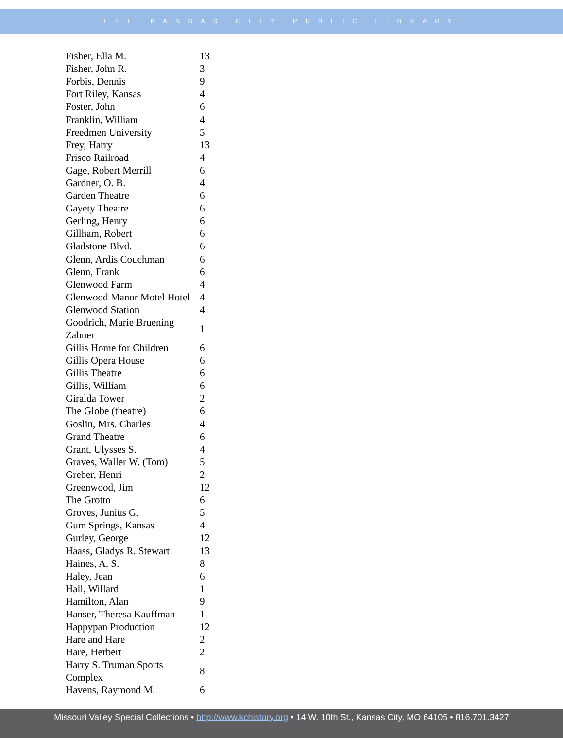THE KANSAS CITY PUBLIC LIBRARY
| Fisher, Ella M. | 13 |
| Fisher, John R. | 3 |
| Forbis, Dennis | 9 |
| Fort Riley, Kansas | 4 |
| Foster, John | 6 |
| Franklin, William | 4 |
| Freedmen University | 5 |
| Frey, Harry | 13 |
| Frisco Railroad | 4 |
| Gage, Robert Merrill | 6 |
| Gardner, O. B. | 4 |
| Garden Theatre | 6 |
| Gayety Theatre | 6 |
| Gerling, Henry | 6 |
| Gillham, Robert | 6 |
| Gladstone Blvd. | 6 |
| Glenn, Ardis Couchman | 6 |
| Glenn, Frank | 6 |
| Glenwood Farm | 4 |
| Glenwood Manor Motel Hotel | 4 |
| Glenwood Station | 4 |
| Goodrich, Marie Bruening Zahner | 1 |
| Gillis Home for Children | 6 |
| Gillis Opera House | 6 |
| Gillis Theatre | 6 |
| Gillis, William | 6 |
| Giralda Tower | 2 |
| The Globe (theatre) | 6 |
| Goslin, Mrs. Charles | 4 |
| Grand Theatre | 6 |
| Grant, Ulysses S. | 4 |
| Graves, Waller W. (Tom) | 5 |
| Greber, Henri | 2 |
| Greenwood, Jim | 12 |
| The Grotto | 6 |
| Groves, Junius G. | 5 |
| Gum Springs, Kansas | 4 |
| Gurley, George | 12 |
| Haass, Gladys R. Stewart | 13 |
| Haines, A. S. | 8 |
| Haley, Jean | 6 |
| Hall, Willard | 1 |
| Hamilton, Alan | 9 |
| Hanser, Theresa Kauffman | 1 |
| Happypan Production | 12 |
| Hare and Hare | 2 |
| Hare, Herbert | 2 |
| Harry S. Truman Sports Complex | 8 |
| Havens, Raymond M. | 6 |
Missouri Valley Special Collections • http://www.kchistory.org • 14 W. 10th St., Kansas City, MO 64105 • 816.701.3427